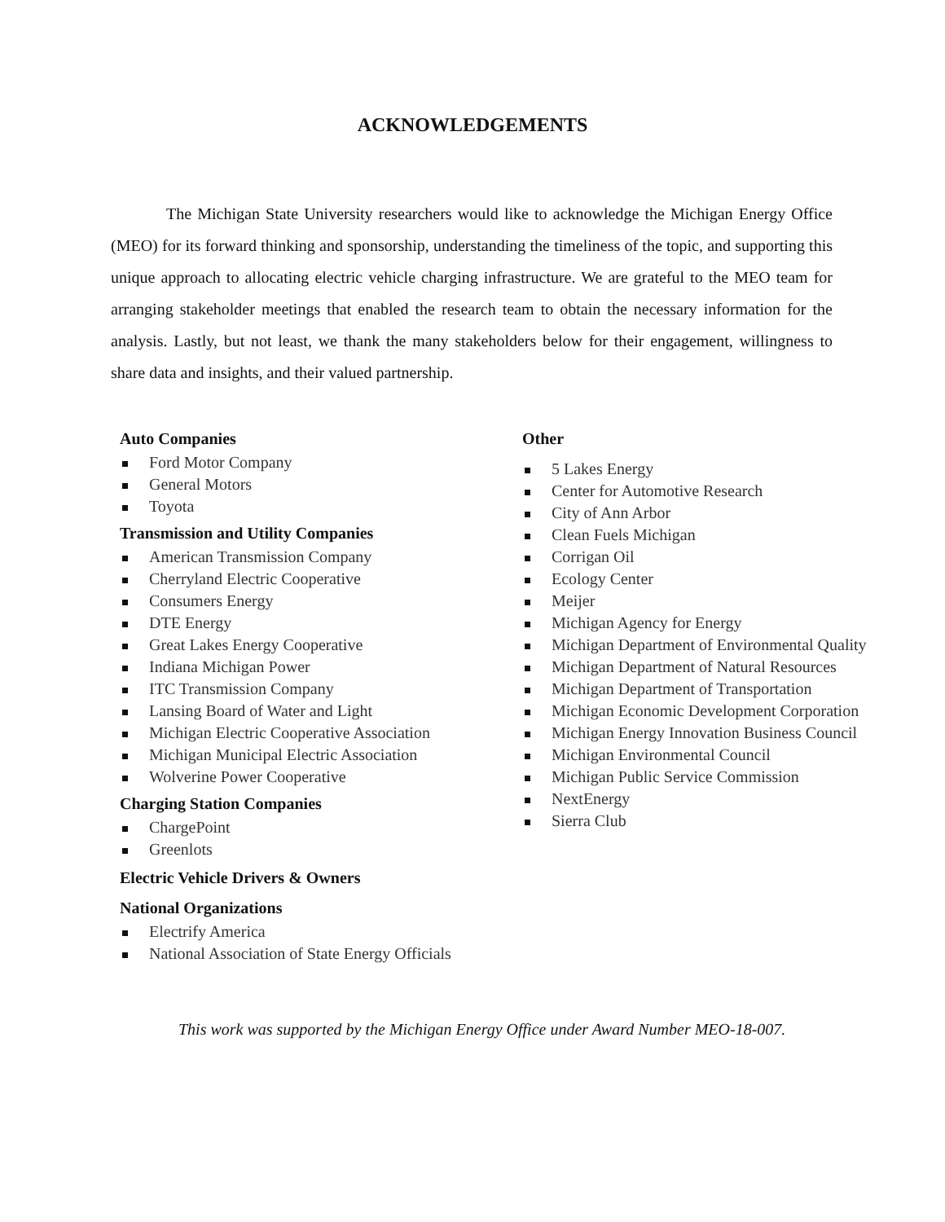ACKNOWLEDGEMENTS
The Michigan State University researchers would like to acknowledge the Michigan Energy Office (MEO) for its forward thinking and sponsorship, understanding the timeliness of the topic, and supporting this unique approach to allocating electric vehicle charging infrastructure. We are grateful to the MEO team for arranging stakeholder meetings that enabled the research team to obtain the necessary information for the analysis. Lastly, but not least, we thank the many stakeholders below for their engagement, willingness to share data and insights, and their valued partnership.
Auto Companies
Ford Motor Company
General Motors
Toyota
Transmission and Utility Companies
American Transmission Company
Cherryland Electric Cooperative
Consumers Energy
DTE Energy
Great Lakes Energy Cooperative
Indiana Michigan Power
ITC Transmission Company
Lansing Board of Water and Light
Michigan Electric Cooperative Association
Michigan Municipal Electric Association
Wolverine Power Cooperative
Charging Station Companies
ChargePoint
Greenlots
Electric Vehicle Drivers & Owners
National Organizations
Electrify America
National Association of State Energy Officials
Other
5 Lakes Energy
Center for Automotive Research
City of Ann Arbor
Clean Fuels Michigan
Corrigan Oil
Ecology Center
Meijer
Michigan Agency for Energy
Michigan Department of Environmental Quality
Michigan Department of Natural Resources
Michigan Department of Transportation
Michigan Economic Development Corporation
Michigan Energy Innovation Business Council
Michigan Environmental Council
Michigan Public Service Commission
NextEnergy
Sierra Club
This work was supported by the Michigan Energy Office under Award Number MEO-18-007.